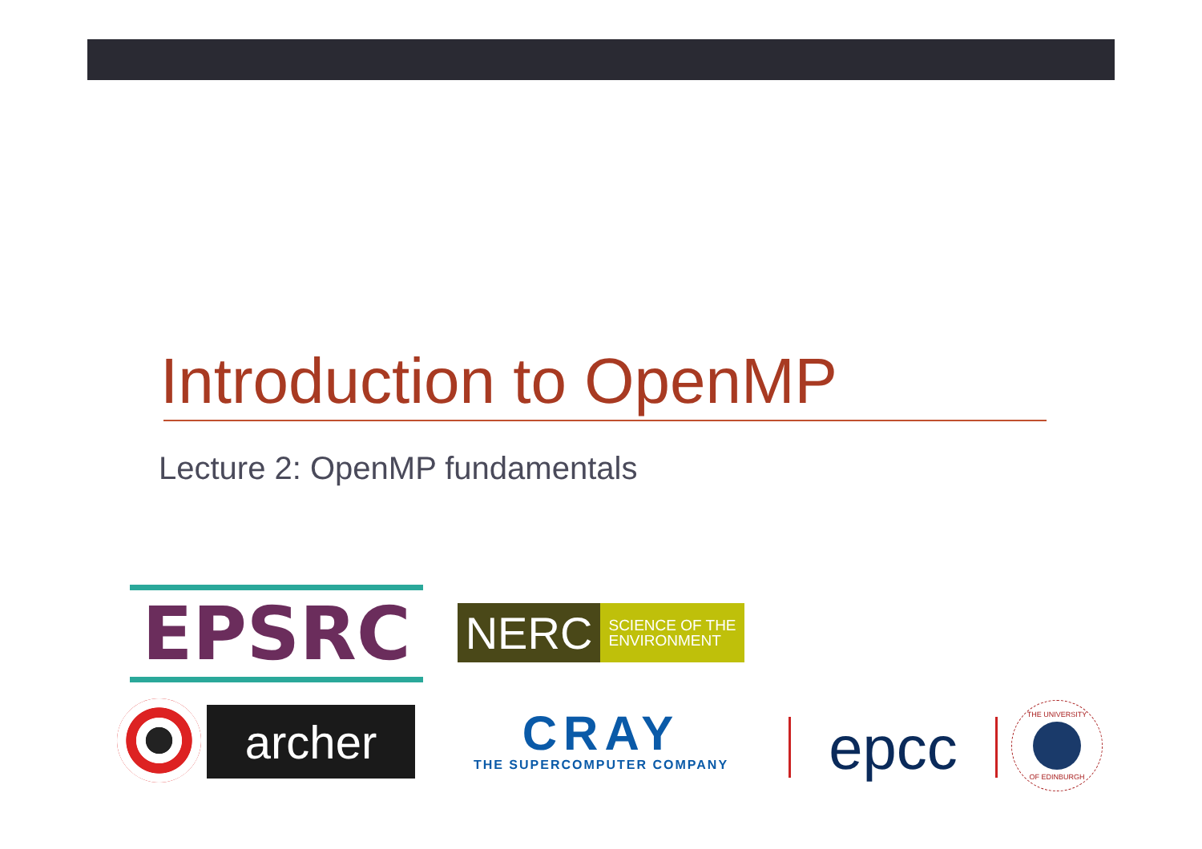Introduction to OpenMP
Lecture 2: OpenMP fundamentals
EPSRC
NERC SCIENCE OF THE
ENVIRONMENT
archer
CRAY
THE SUPERCOMPUTER COMPANY
epcc
THE UNIVERSITY OF EDINBURGH